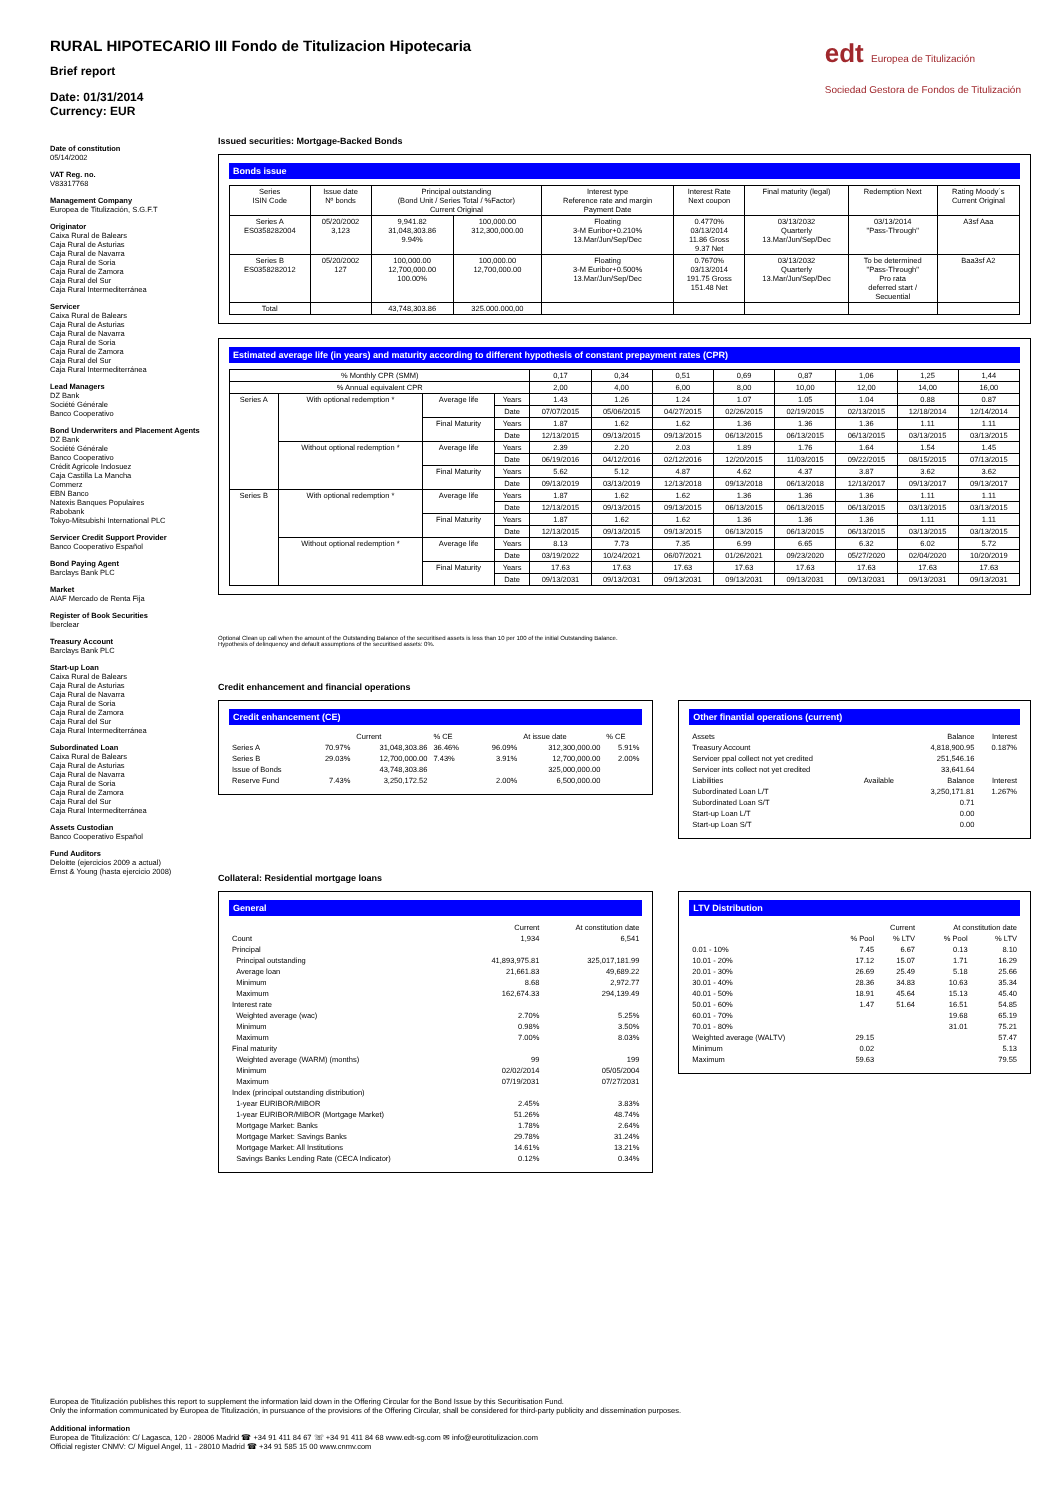edt Europea de Titulización
Sociedad Gestora de Fondos de Titulización
RURAL HIPOTECARIO III Fondo de Titulizacion Hipotecaria
Brief report
Date: 01/31/2014
Currency: EUR
Date of constitution
05/14/2002
VAT Reg. no.
V83317768
Management Company
Europea de Titulización, S.G.F.T
Originator
Caixa Rural de Balears
Caja Rural de Asturias
Caja Rural de Navarra
Caja Rural de Soria
Caja Rural de Zamora
Caja Rural del Sur
Caja Rural Intermediterránea
Servicer
Caixa Rural de Balears
Caja Rural de Asturias
Caja Rural de Navarra
Caja Rural de Soria
Caja Rural de Zamora
Caja Rural del Sur
Caja Rural Intermediterránea
Lead Managers
DZ Bank
Société Générale
Banco Cooperativo
Bond Underwriters and Placement Agents
DZ Bank
Société Générale
Banco Cooperativo
Crédit Agricole Indosuez
Caja Castilla La Mancha
Commerz
EBN Banco
Natexis Banques Populaires
Rabobank
Tokyo-Mitsubishi International PLC
Servicer Credit Support Provider
Banco Cooperativo Español
Bond Paying Agent
Barclays Bank PLC
Market
AIAF Mercado de Renta Fija
Register of Book Securities
Iberclear
Treasury Account
Barclays Bank PLC
Start-up Loan
Caixa Rural de Balears
Caja Rural de Asturias
Caja Rural de Navarra
Caja Rural de Soria
Caja Rural de Zamora
Caja Rural del Sur
Caja Rural Intermediterránea
Subordinated Loan
Caixa Rural de Balears
Caja Rural de Asturias
Caja Rural de Navarra
Caja Rural de Soria
Caja Rural de Zamora
Caja Rural del Sur
Caja Rural Intermediterránea
Assets Custodian
Banco Cooperativo Español
Fund Auditors
Deloitte (ejercicios 2009 a actual)
Ernst & Young (hasta ejercicio 2008)
Issued securities: Mortgage-Backed Bonds
Bonds issue
| Series ISIN Code | Issue date Nº bonds | Principal outstanding (Bond Unit / Series Total / %Factor) Current Original | | Interest type Reference rate and margin Payment Date | Interest Rate Next coupon | Final maturity (legal) | Redemption Next | Rating Moody´s Current Original |
| --- | --- | --- | --- | --- | --- | --- | --- | --- |
| Series A ES0358282004 | 05/20/2002 3,123 | 9,941.82 31,048,303.86 9.94% | 100,000.00 312,300,000.00 | Floating 3-M Euribor+0.210% 13.Mar/Jun/Sep/Dec | 0.4770% 03/13/2014 11.86 Gross 9.37 Net | 03/13/2032 Quarterly 13.Mar/Jun/Sep/Dec | 03/13/2014 "Pass-Through" | A3sf Aaa |
| Series B ES0358282012 | 05/20/2002 127 | 100,000.00 12,700,000.00 100.00% | 100,000.00 12,700,000.00 | Floating 3-M Euribor+0.500% 13.Mar/Jun/Sep/Dec | 0.7670% 03/13/2014 191.75 Gross 151.48 Net | 03/13/2032 Quarterly 13.Mar/Jun/Sep/Dec | To be determined "Pass-Through" Pro rata deferred start / Secuential | Baa3sf A2 |
| Total | | 43,748,303.86 | 325.000.000,00 | | | | | |
Estimated average life (in years) and maturity according to different hypothesis of constant prepayment rates (CPR)
| % Monthly CPR (SMM) | | | | 0,17 | 0,34 | 0,51 | 0,69 | 0,87 | 1,06 | 1,25 | 1,44 |
| % Annual equivalent CPR | | | | 2,00 | 4,00 | 6,00 | 8,00 | 10,00 | 12,00 | 14,00 | 16,00 |
| Series A | With optional redemption * | Average life | Years | 1.43 | 1.26 | 1.24 | 1.07 | 1.05 | 1.04 | 0.88 | 0.87 |
| | | | Date | 07/07/2015 | 05/06/2015 | 04/27/2015 | 02/26/2015 | 02/19/2015 | 02/13/2015 | 12/18/2014 | 12/14/2014 |
| | | Final Maturity | Years | 1.87 | 1.62 | 1.62 | 1.36 | 1.36 | 1.36 | 1.11 | 1.11 |
| | | | Date | 12/13/2015 | 09/13/2015 | 09/13/2015 | 06/13/2015 | 06/13/2015 | 06/13/2015 | 03/13/2015 | 03/13/2015 |
| | Without optional redemption * | Average life | Years | 2.39 | 2.20 | 2.03 | 1.89 | 1.76 | 1.64 | 1.54 | 1.45 |
| | | | Date | 06/19/2016 | 04/12/2016 | 02/12/2016 | 12/20/2015 | 11/03/2015 | 09/22/2015 | 08/15/2015 | 07/13/2015 |
| | | Final Maturity | Years | 5.62 | 5.12 | 4.87 | 4.62 | 4.37 | 3.87 | 3.62 | 3.62 |
| | | | Date | 09/13/2019 | 03/13/2019 | 12/13/2018 | 09/13/2018 | 06/13/2018 | 12/13/2017 | 09/13/2017 | 09/13/2017 |
| Series B | With optional redemption * | Average life | Years | 1.87 | 1.62 | 1.62 | 1.36 | 1.36 | 1.36 | 1.11 | 1.11 |
| | | | Date | 12/13/2015 | 09/13/2015 | 09/13/2015 | 06/13/2015 | 06/13/2015 | 06/13/2015 | 03/13/2015 | 03/13/2015 |
| | | Final Maturity | Years | 1.87 | 1.62 | 1.62 | 1.36 | 1.36 | 1.36 | 1.11 | 1.11 |
| | | | Date | 12/13/2015 | 09/13/2015 | 09/13/2015 | 06/13/2015 | 06/13/2015 | 06/13/2015 | 03/13/2015 | 03/13/2015 |
| | Without optional redemption * | Average life | Years | 8.13 | 7.73 | 7.35 | 6.99 | 6.65 | 6.32 | 6.02 | 5.72 |
| | | | Date | 03/19/2022 | 10/24/2021 | 06/07/2021 | 01/26/2021 | 09/23/2020 | 05/27/2020 | 02/04/2020 | 10/20/2019 |
| | | Final Maturity | Years | 17.63 | 17.63 | 17.63 | 17.63 | 17.63 | 17.63 | 17.63 | 17.63 |
| | | | Date | 09/13/2031 | 09/13/2031 | 09/13/2031 | 09/13/2031 | 09/13/2031 | 09/13/2031 | 09/13/2031 | 09/13/2031 |
Optional Clean up call when the amount of the Outstanding Balance of the securitised assets is less than 10 per 100 of the initial Outstanding Balance.
Hypothesis of delinquency and default assumptions of the securitised assets: 0%.
Credit enhancement and financial operations
Credit enhancement (CE)
| | | Current | % CE | | At issue date | % CE |
| Series A | 70.97% | 31,048,303.86 | 36.46% | 96.09% | 312,300,000.00 | 5.91% |
| Series B | 29.03% | 12,700,000.00 | 7.43% | 3.91% | 12,700,000.00 | 2.00% |
| Issue of Bonds | | 43,748,303.86 | | | 325,000,000.00 | |
| Reserve Fund | 7.43% | 3,250,172.52 | | 2.00% | 6,500,000.00 | |
Other finantial operations (current)
| Assets | | Balance | Interest |
| Treasury Account | | 4,818,900.95 | 0.187% |
| Servicer ppal collect not yet credited | | 251,546.16 | |
| Servicer ints collect not yet credited | | 33,641.64 | |
| Liabilities | Available | Balance | Interest |
| Subordinated Loan L/T | | 3,250,171.81 | 1.267% |
| Subordinated Loan S/T | | 0.71 | |
| Start-up Loan L/T | | 0.00 | |
| Start-up Loan S/T | | 0.00 | |
Collateral: Residential mortgage loans
General
| | Current | At constitution date |
| Count | 1,934 | 6,541 |
| Principal | | |
| Principal outstanding | 41,893,975.81 | 325,017,181.99 |
| Average loan | 21,661.83 | 49,689.22 |
| Minimum | 8.68 | 2,972.77 |
| Maximum | 162,674.33 | 294,139.49 |
| Interest rate | | |
| Weighted average (wac) | 2.70% | 5.25% |
| Minimum | 0.98% | 3.50% |
| Maximum | 7.00% | 8.03% |
| Final maturity | | |
| Weighted average (WARM) (months) | 99 | 199 |
| Minimum | 02/02/2014 | 05/05/2004 |
| Maximum | 07/19/2031 | 07/27/2031 |
| Index (principal outstanding distribution) | | |
| 1-year EURIBOR/MIBOR | 2.45% | 3.83% |
| 1-year EURIBOR/MIBOR (Mortgage Market) | 51.26% | 48.74% |
| Mortgage Market: Banks | 1.78% | 2.64% |
| Mortgage Market: Savings Banks | 29.78% | 31.24% |
| Mortgage Market: All Institutions | 14.61% | 13.21% |
| Savings Banks Lending Rate (CECA Indicator) | 0.12% | 0.34% |
LTV Distribution
| | Current | | At constitution date | |
| | % Pool | % LTV | % Pool | % LTV |
| 0.01 - 10% | 7.45 | 6.67 | 0.13 | 8.10 |
| 10.01 - 20% | 17.12 | 15.07 | 1.71 | 16.29 |
| 20.01 - 30% | 26.69 | 25.49 | 5.18 | 25.66 |
| 30.01 - 40% | 28.36 | 34.83 | 10.63 | 35.34 |
| 40.01 - 50% | 18.91 | 45.64 | 15.13 | 45.40 |
| 50.01 - 60% | 1.47 | 51.64 | 16.51 | 54.85 |
| 60.01 - 70% | | | 19.68 | 65.19 |
| 70.01 - 80% | | | 31.01 | 75.21 |
| Weighted average (WALTV) | 29.15 | | | 57.47 |
| Minimum | 0.02 | | | 5.13 |
| Maximum | 59.63 | | | 79.55 |
Europea de Titulización publishes this report to supplement the information laid down in the Offering Circular for the Bond Issue by this Securitisation Fund.
Only the information communicated by Europea de Titulización, in pursuance of the provisions of the Offering Circular, shall be considered for third-party publicity and dissemination purposes.
Additional information
Europea de Titulización: C/ Lagasca, 120 - 28006 Madrid ☎ +34 91 411 84 67 ☏ +34 91 411 84 68 www.edt-sg.com ✉ info@eurotitulizacion.com
Official register CNMV: C/ Miguel Angel, 11 - 28010 Madrid ☎ +34 91 585 15 00 www.cnmv.com